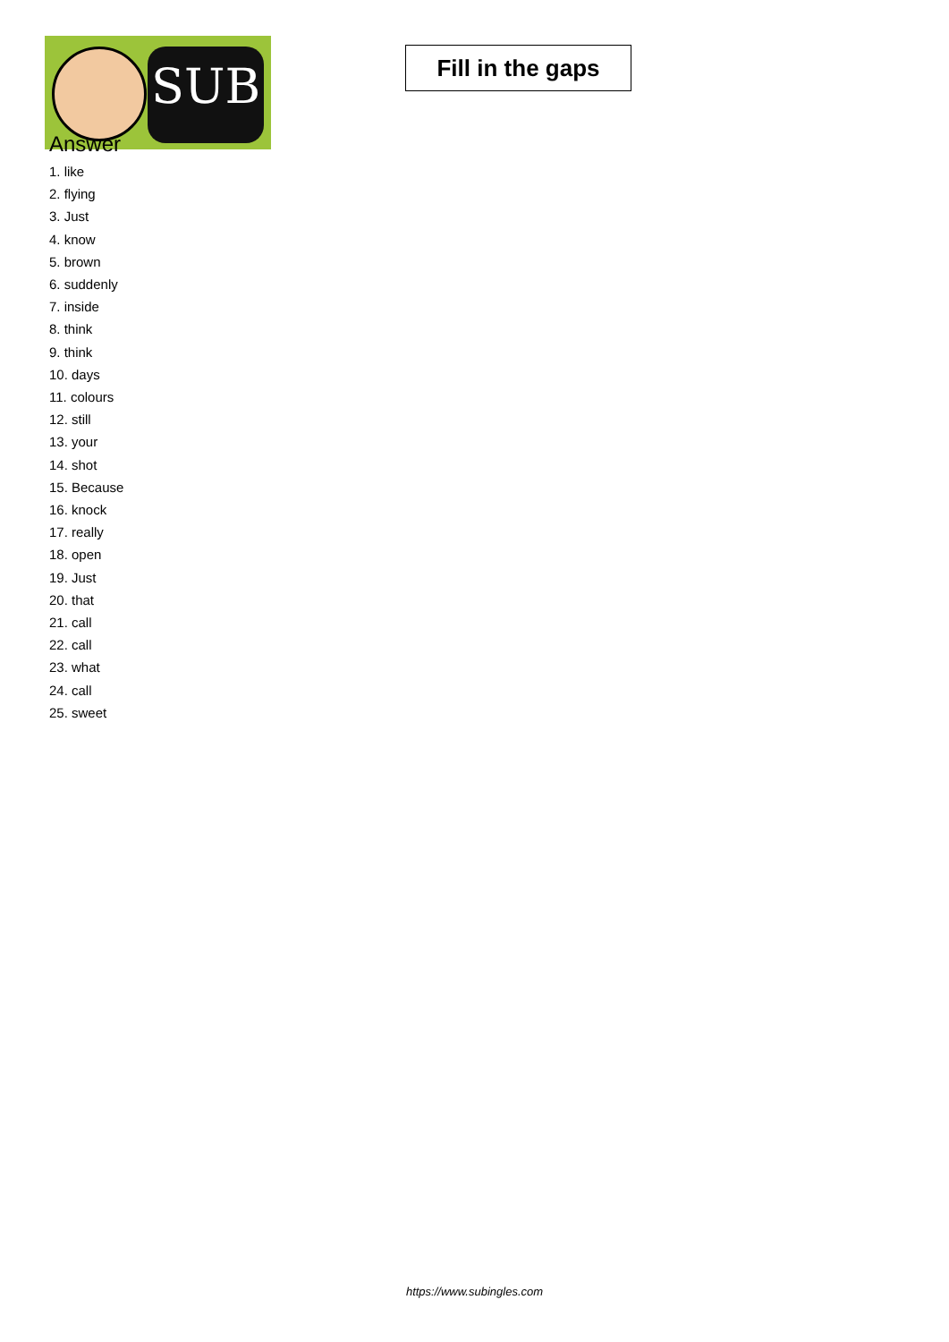SUB
Fill in the gaps
Answer
1. like
2. flying
3. Just
4. know
5. brown
6. suddenly
7. inside
8. think
9. think
10. days
11. colours
12. still
13. your
14. shot
15. Because
16. knock
17. really
18. open
19. Just
20. that
21. call
22. call
23. what
24. call
25. sweet
https://www.subingles.com